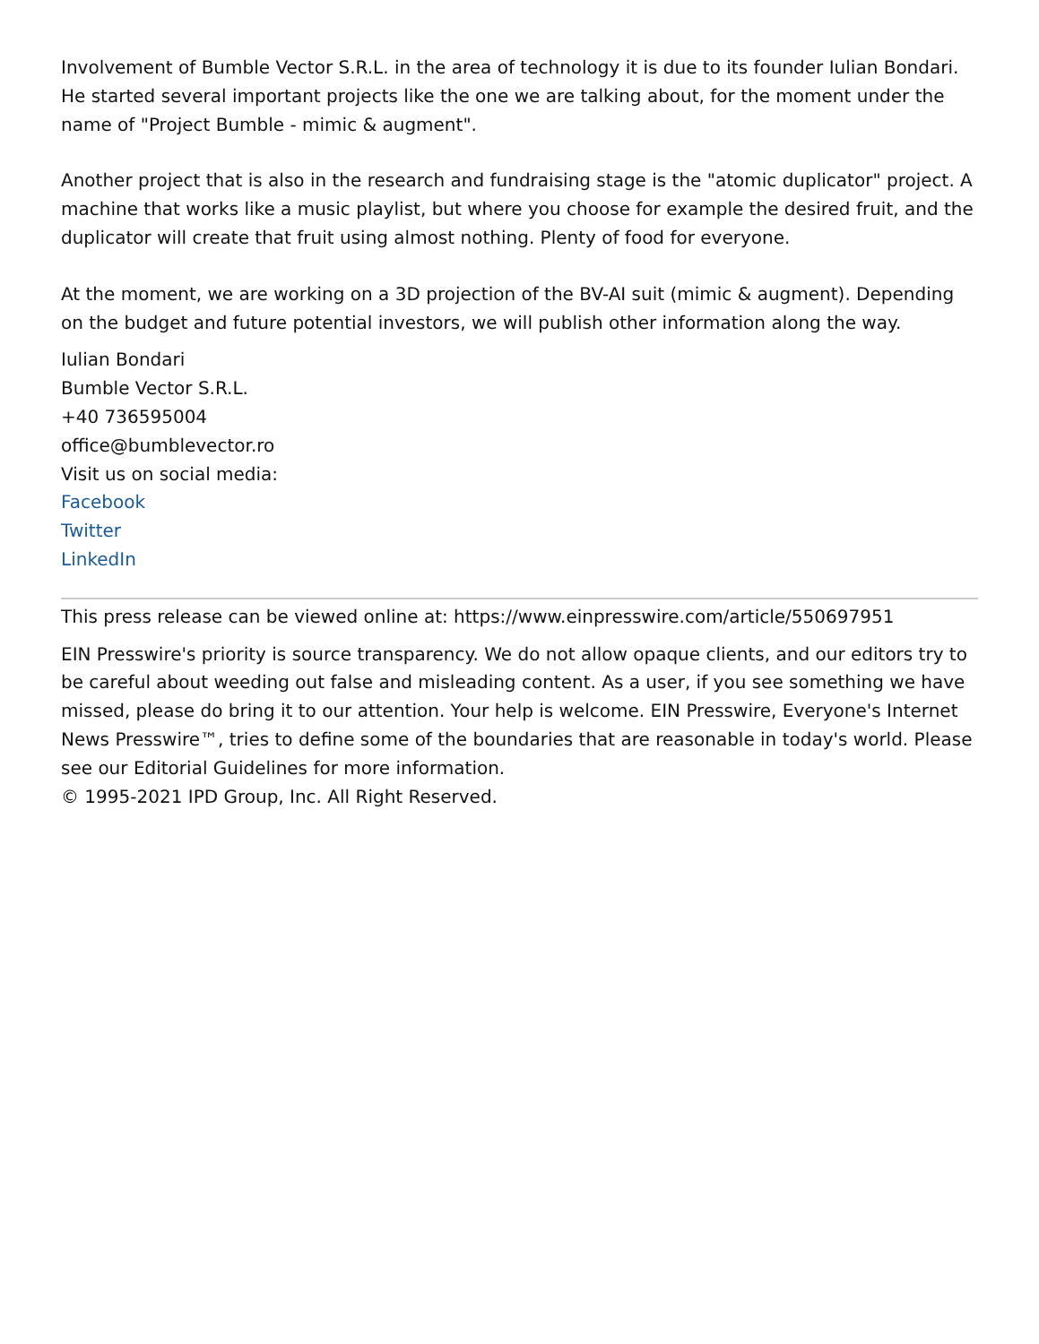Involvement of Bumble Vector S.R.L. in the area of technology it is due to its founder Iulian Bondari. He started several important projects like the one we are talking about, for the moment under the name of "Project Bumble - mimic & augment".
Another project that is also in the research and fundraising stage is the "atomic duplicator" project. A machine that works like a music playlist, but where you choose for example the desired fruit, and the duplicator will create that fruit using almost nothing. Plenty of food for everyone.
At the moment, we are working on a 3D projection of the BV-AI suit (mimic & augment). Depending on the budget and future potential investors, we will publish other information along the way.
Iulian Bondari
Bumble Vector S.R.L.
+40 736595004
office@bumblevector.ro
Visit us on social media:
Facebook
Twitter
LinkedIn
This press release can be viewed online at: https://www.einpresswire.com/article/550697951
EIN Presswire's priority is source transparency. We do not allow opaque clients, and our editors try to be careful about weeding out false and misleading content. As a user, if you see something we have missed, please do bring it to our attention. Your help is welcome. EIN Presswire, Everyone's Internet News Presswire™, tries to define some of the boundaries that are reasonable in today's world. Please see our Editorial Guidelines for more information.
© 1995-2021 IPD Group, Inc. All Right Reserved.